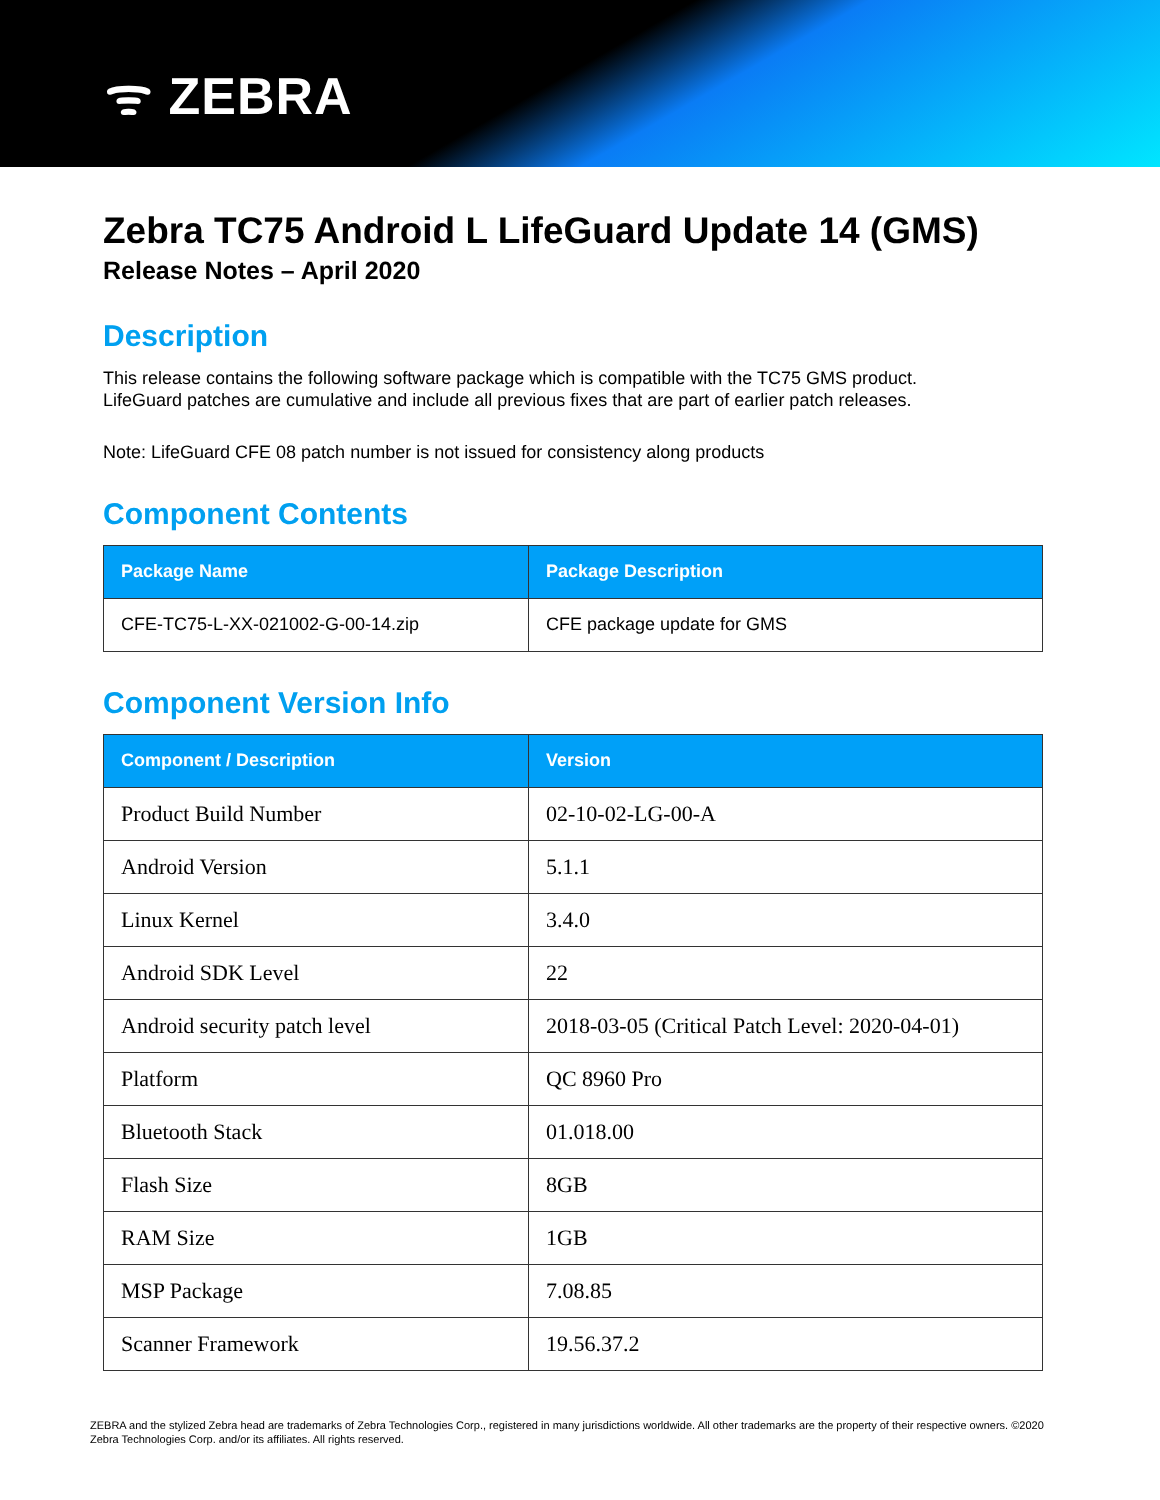ᯤ ZEBRA
Zebra TC75 Android L LifeGuard Update 14 (GMS)
Release Notes – April 2020
Description
This release contains the following software package which is compatible with the TC75 GMS product.
LifeGuard patches are cumulative and include all previous fixes that are part of earlier patch releases.
Note: LifeGuard CFE 08 patch number is not issued for consistency along products
Component Contents
| Package Name | Package Description |
| --- | --- |
| CFE-TC75-L-XX-021002-G-00-14.zip | CFE package update for GMS |
Component Version Info
| Component / Description | Version |
| --- | --- |
| Product Build Number | 02-10-02-LG-00-A |
| Android Version | 5.1.1 |
| Linux Kernel | 3.4.0 |
| Android SDK Level | 22 |
| Android security patch level | 2018-03-05 (Critical Patch Level: 2020-04-01) |
| Platform | QC 8960 Pro |
| Bluetooth Stack | 01.018.00 |
| Flash Size | 8GB |
| RAM Size | 1GB |
| MSP Package | 7.08.85 |
| Scanner Framework | 19.56.37.2 |
ZEBRA and the stylized Zebra head are trademarks of Zebra Technologies Corp., registered in many jurisdictions worldwide. All other trademarks are the property of their respective owners. ©2020 Zebra Technologies Corp. and/or its affiliates. All rights reserved.